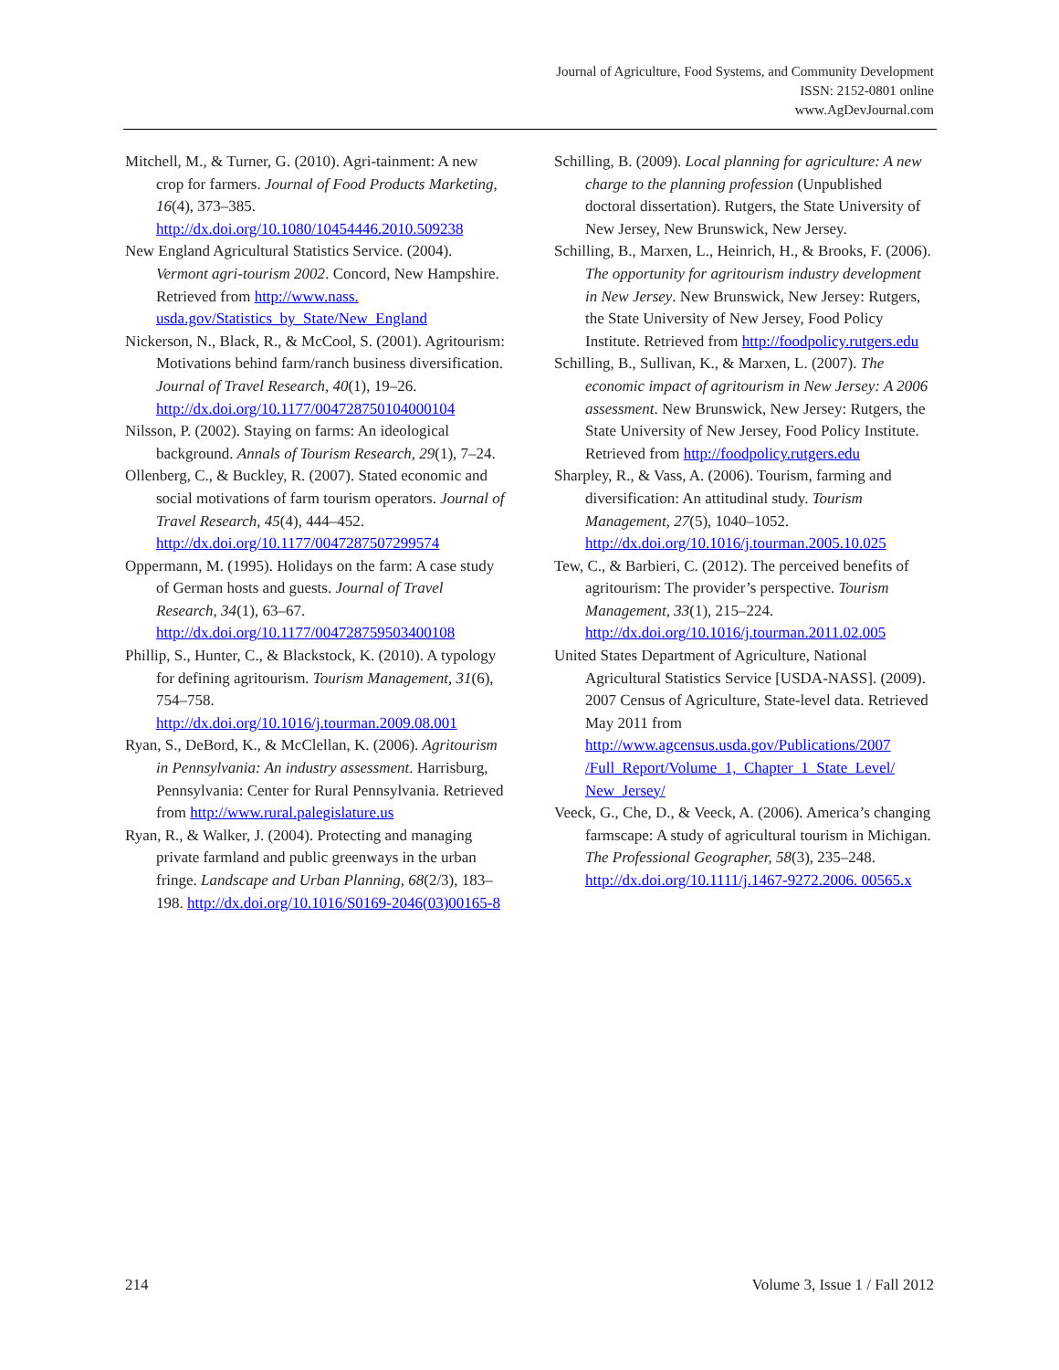Journal of Agriculture, Food Systems, and Community Development
ISSN: 2152-0801 online
www.AgDevJournal.com
Mitchell, M., & Turner, G. (2010). Agri-tainment: A new crop for farmers. Journal of Food Products Marketing, 16(4), 373–385. http://dx.doi.org/10.1080/10454446.2010.509238
New England Agricultural Statistics Service. (2004). Vermont agri-tourism 2002. Concord, New Hampshire. Retrieved from http://www.nass. usda.gov/Statistics_by_State/New_England
Nickerson, N., Black, R., & McCool, S. (2001). Agritourism: Motivations behind farm/ranch business diversification. Journal of Travel Research, 40(1), 19–26. http://dx.doi.org/10.1177/004728750104000104
Nilsson, P. (2002). Staying on farms: An ideological background. Annals of Tourism Research, 29(1), 7–24.
Ollenberg, C., & Buckley, R. (2007). Stated economic and social motivations of farm tourism operators. Journal of Travel Research, 45(4), 444–452. http://dx.doi.org/10.1177/0047287507299574
Oppermann, M. (1995). Holidays on the farm: A case study of German hosts and guests. Journal of Travel Research, 34(1), 63–67. http://dx.doi.org/10.1177/004728759503400108
Phillip, S., Hunter, C., & Blackstock, K. (2010). A typology for defining agritourism. Tourism Management, 31(6), 754–758. http://dx.doi.org/10.1016/j.tourman.2009.08.001
Ryan, S., DeBord, K., & McClellan, K. (2006). Agritourism in Pennsylvania: An industry assessment. Harrisburg, Pennsylvania: Center for Rural Pennsylvania. Retrieved from http://www.rural.palegislature.us
Ryan, R., & Walker, J. (2004). Protecting and managing private farmland and public greenways in the urban fringe. Landscape and Urban Planning, 68(2/3), 183–198. http://dx.doi.org/10.1016/S0169-2046(03)00165-8
Schilling, B. (2009). Local planning for agriculture: A new charge to the planning profession (Unpublished doctoral dissertation). Rutgers, the State University of New Jersey, New Brunswick, New Jersey.
Schilling, B., Marxen, L., Heinrich, H., & Brooks, F. (2006). The opportunity for agritourism industry development in New Jersey. New Brunswick, New Jersey: Rutgers, the State University of New Jersey, Food Policy Institute. Retrieved from http://foodpolicy.rutgers.edu
Schilling, B., Sullivan, K., & Marxen, L. (2007). The economic impact of agritourism in New Jersey: A 2006 assessment. New Brunswick, New Jersey: Rutgers, the State University of New Jersey, Food Policy Institute. Retrieved from http://foodpolicy.rutgers.edu
Sharpley, R., & Vass, A. (2006). Tourism, farming and diversification: An attitudinal study. Tourism Management, 27(5), 1040–1052. http://dx.doi.org/10.1016/j.tourman.2005.10.025
Tew, C., & Barbieri, C. (2012). The perceived benefits of agritourism: The provider’s perspective. Tourism Management, 33(1), 215–224. http://dx.doi.org/10.1016/j.tourman.2011.02.005
United States Department of Agriculture, National Agricultural Statistics Service [USDA-NASS]. (2009). 2007 Census of Agriculture, State-level data. Retrieved May 2011 from http://www.agcensus.usda.gov/Publications/2007 /Full_Report/Volume_1,_Chapter_1_State_Level/ New_Jersey/
Veeck, G., Che, D., & Veeck, A. (2006). America’s changing farmscape: A study of agricultural tourism in Michigan. The Professional Geographer, 58(3), 235–248. http://dx.doi.org/10.1111/j.1467-9272.2006. 00565.x
214 Volume 3, Issue 1 / Fall 2012